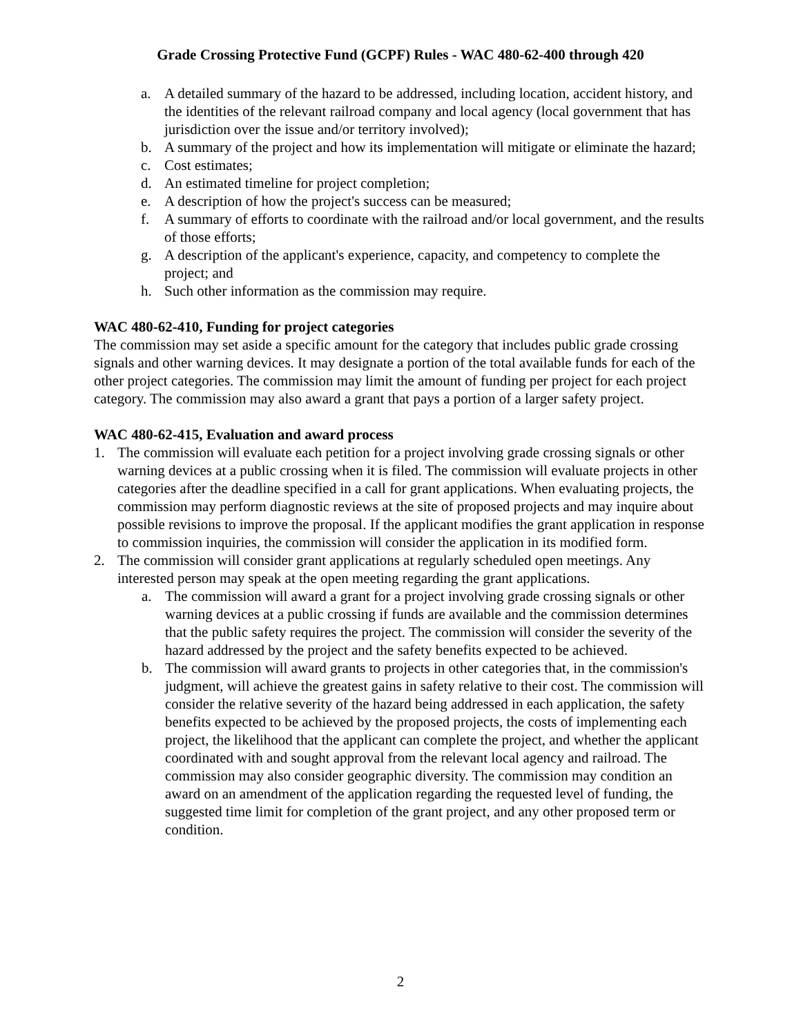Grade Crossing Protective Fund (GCPF) Rules - WAC 480-62-400 through 420
a. A detailed summary of the hazard to be addressed, including location, accident history, and the identities of the relevant railroad company and local agency (local government that has jurisdiction over the issue and/or territory involved);
b. A summary of the project and how its implementation will mitigate or eliminate the hazard;
c. Cost estimates;
d. An estimated timeline for project completion;
e. A description of how the project's success can be measured;
f. A summary of efforts to coordinate with the railroad and/or local government, and the results of those efforts;
g. A description of the applicant's experience, capacity, and competency to complete the project; and
h. Such other information as the commission may require.
WAC 480-62-410, Funding for project categories
The commission may set aside a specific amount for the category that includes public grade crossing signals and other warning devices. It may designate a portion of the total available funds for each of the other project categories. The commission may limit the amount of funding per project for each project category. The commission may also award a grant that pays a portion of a larger safety project.
WAC 480-62-415, Evaluation and award process
1. The commission will evaluate each petition for a project involving grade crossing signals or other warning devices at a public crossing when it is filed. The commission will evaluate projects in other categories after the deadline specified in a call for grant applications. When evaluating projects, the commission may perform diagnostic reviews at the site of proposed projects and may inquire about possible revisions to improve the proposal. If the applicant modifies the grant application in response to commission inquiries, the commission will consider the application in its modified form.
2. The commission will consider grant applications at regularly scheduled open meetings. Any interested person may speak at the open meeting regarding the grant applications.
a. The commission will award a grant for a project involving grade crossing signals or other warning devices at a public crossing if funds are available and the commission determines that the public safety requires the project. The commission will consider the severity of the hazard addressed by the project and the safety benefits expected to be achieved.
b. The commission will award grants to projects in other categories that, in the commission's judgment, will achieve the greatest gains in safety relative to their cost. The commission will consider the relative severity of the hazard being addressed in each application, the safety benefits expected to be achieved by the proposed projects, the costs of implementing each project, the likelihood that the applicant can complete the project, and whether the applicant coordinated with and sought approval from the relevant local agency and railroad. The commission may also consider geographic diversity. The commission may condition an award on an amendment of the application regarding the requested level of funding, the suggested time limit for completion of the grant project, and any other proposed term or condition.
2